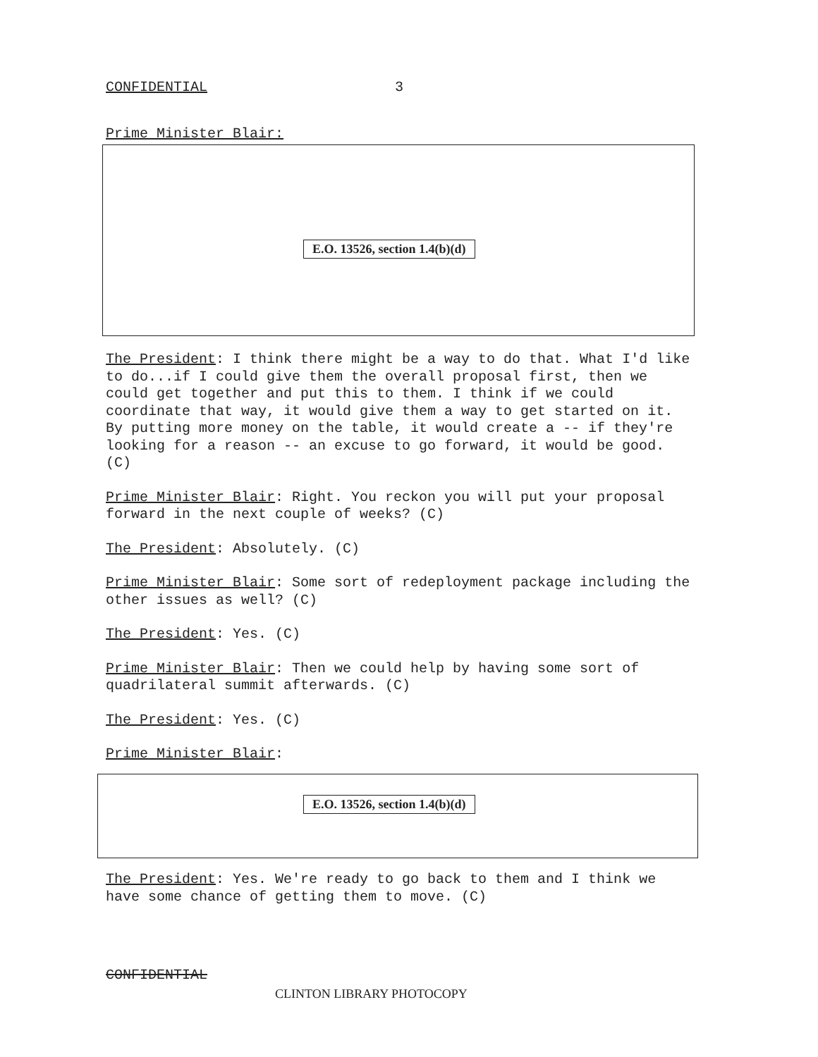CONFIDENTIAL 3
Prime Minister Blair:
E.O. 13526, section 1.4(b)(d)
The President: I think there might be a way to do that. What I'd like to do...if I could give them the overall proposal first, then we could get together and put this to them. I think if we could coordinate that way, it would give them a way to get started on it. By putting more money on the table, it would create a -- if they're looking for a reason -- an excuse to go forward, it would be good. (C)
Prime Minister Blair: Right. You reckon you will put your proposal forward in the next couple of weeks? (C)
The President: Absolutely. (C)
Prime Minister Blair: Some sort of redeployment package including the other issues as well? (C)
The President: Yes. (C)
Prime Minister Blair: Then we could help by having some sort of quadrilateral summit afterwards. (C)
The President: Yes. (C)
Prime Minister Blair:
E.O. 13526, section 1.4(b)(d)
The President: Yes. We're ready to go back to them and I think we have some chance of getting them to move. (C)
CONFIDENTIAL
CLINTON LIBRARY PHOTOCOPY